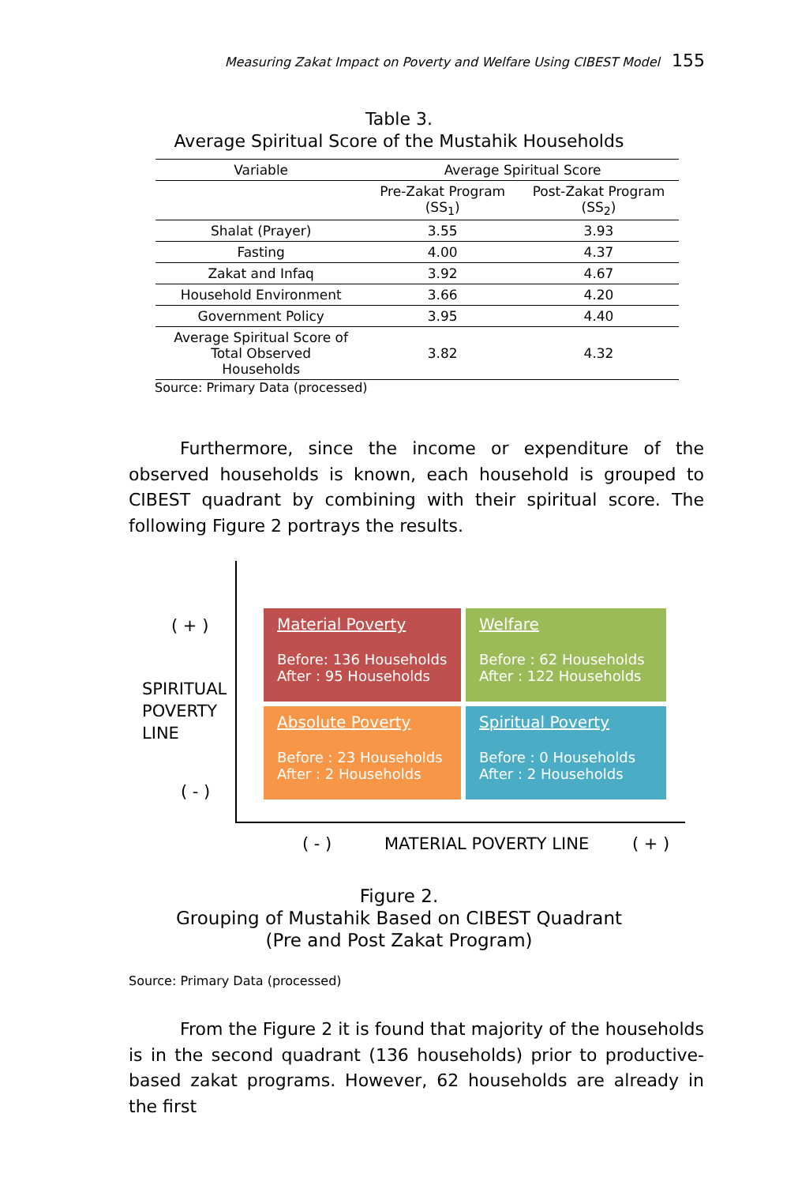Measuring Zakat Impact on Poverty and Welfare Using CIBEST Model 155
Table 3.
Average Spiritual Score of the Mustahik Households
| Variable | Average Spiritual Score | |
| --- | --- | --- |
| | Pre-Zakat Program (SS<sub>1</sub>) | Post-Zakat Program (SS<sub>2</sub>) |
| Shalat (Prayer) | 3.55 | 3.93 |
| Fasting | 4.00 | 4.37 |
| Zakat and Infaq | 3.92 | 4.67 |
| Household Environment | 3.66 | 4.20 |
| Government Policy | 3.95 | 4.40 |
| Average Spiritual Score of Total Observed Households | 3.82 | 4.32 |
Source: Primary Data (processed)
Furthermore, since the income or expenditure of the observed households is known, each household is grouped to CIBEST quadrant by combining with their spiritual score. The following Figure 2 portrays the results.
( + )
SPIRITUAL
POVERTY
LINE
( - )
Material Poverty
Before: 136 Households
After : 95 Households
Welfare
Before : 62 Households
After : 122 Households
Absolute Poverty
Before : 23 Households
After : 2 Households
Spiritual Poverty
Before : 0 Households
After : 2 Households
( - ) MATERIAL POVERTY LINE ( + )
Figure 2.
Grouping of Mustahik Based on CIBEST Quadrant
(Pre and Post Zakat Program)
Source: Primary Data (processed)
From the Figure 2 it is found that majority of the households is in the second quadrant (136 households) prior to productive-based zakat programs. However, 62 households are already in the first